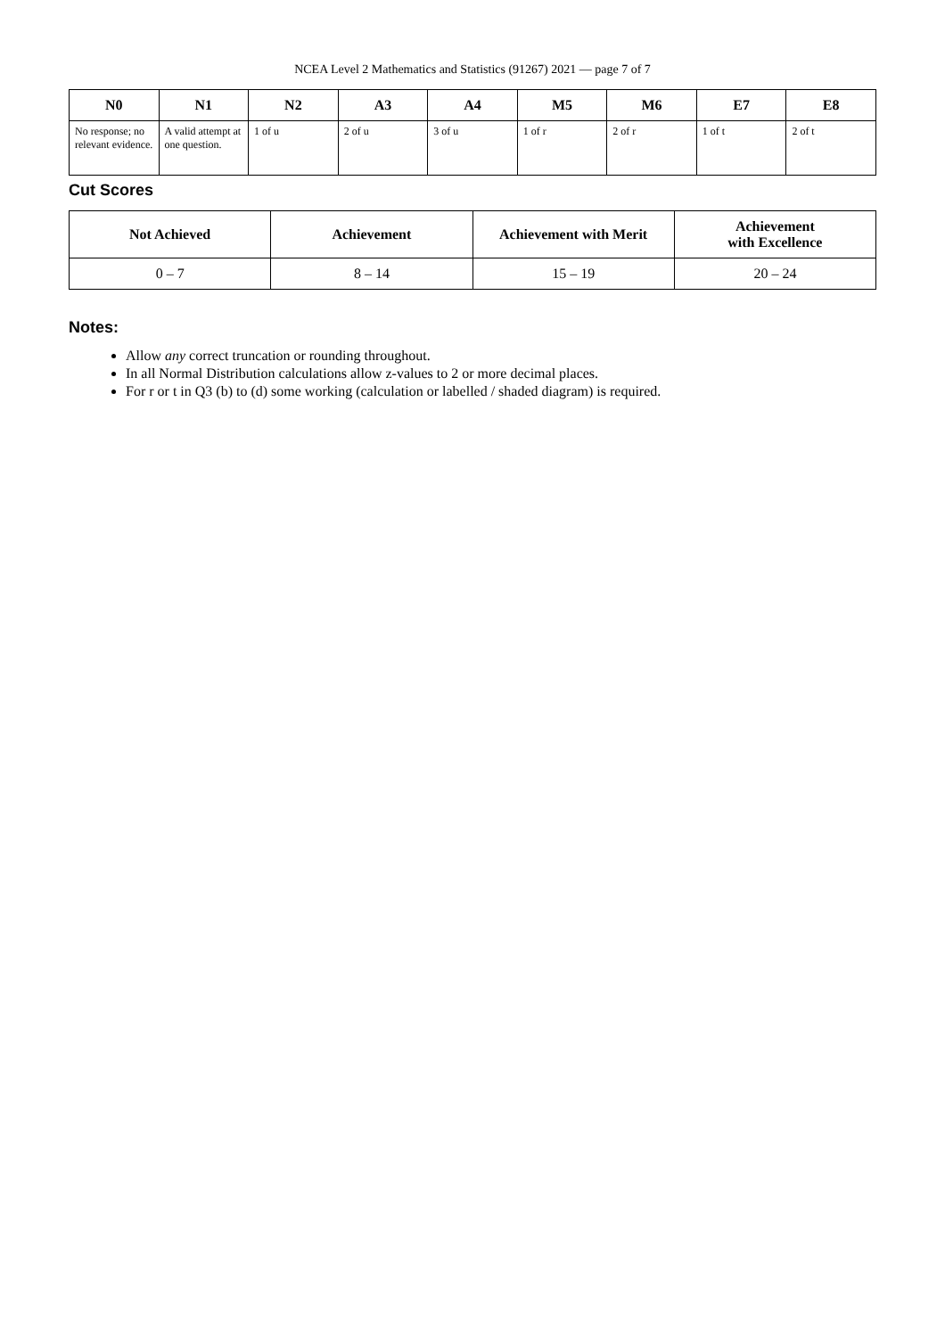NCEA Level 2 Mathematics and Statistics (91267) 2021 — page 7 of 7
| N0 | N1 | N2 | A3 | A4 | M5 | M6 | E7 | E8 |
| --- | --- | --- | --- | --- | --- | --- | --- | --- |
| No response; no relevant evidence. | A valid attempt at one question. | 1 of u | 2 of u | 3 of u | 1 of r | 2 of r | 1 of t | 2 of t |
Cut Scores
| Not Achieved | Achievement | Achievement with Merit | Achievement with Excellence |
| --- | --- | --- | --- |
| 0 – 7 | 8 – 14 | 15 – 19 | 20 – 24 |
Notes:
Allow any correct truncation or rounding throughout.
In all Normal Distribution calculations allow z-values to 2 or more decimal places.
For r or t in Q3 (b) to (d) some working (calculation or labelled / shaded diagram) is required.